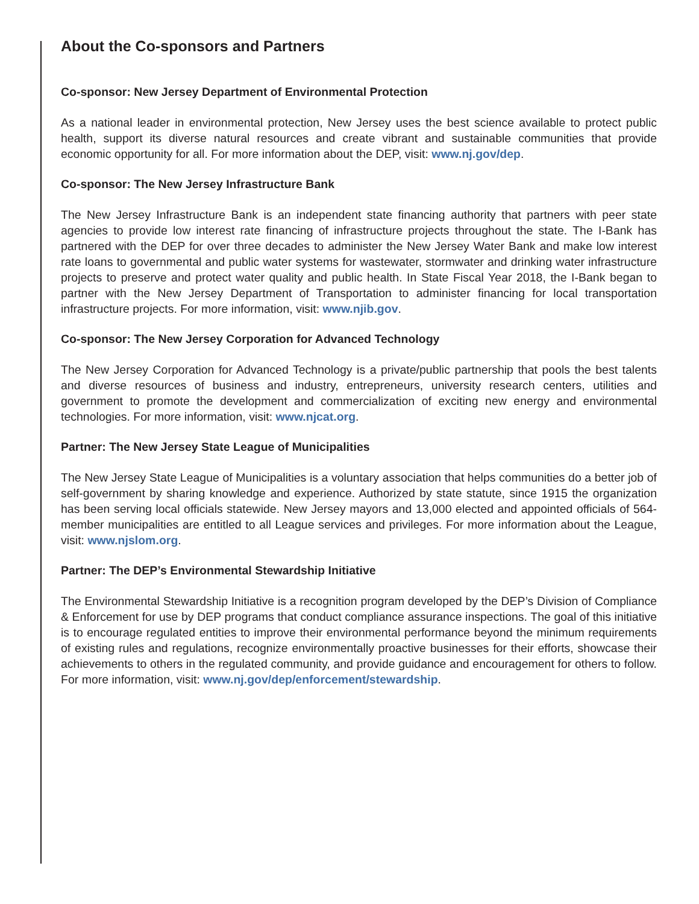About the Co-sponsors and Partners
Co-sponsor: New Jersey Department of Environmental Protection
As a national leader in environmental protection, New Jersey uses the best science available to protect public health, support its diverse natural resources and create vibrant and sustainable communities that provide economic opportunity for all. For more information about the DEP, visit: www.nj.gov/dep.
Co-sponsor: The New Jersey Infrastructure Bank
The New Jersey Infrastructure Bank is an independent state financing authority that partners with peer state agencies to provide low interest rate financing of infrastructure projects throughout the state. The I-Bank has partnered with the DEP for over three decades to administer the New Jersey Water Bank and make low interest rate loans to governmental and public water systems for wastewater, stormwater and drinking water infrastructure projects to preserve and protect water quality and public health. In State Fiscal Year 2018, the I-Bank began to partner with the New Jersey Department of Transportation to administer financing for local transportation infrastructure projects. For more information, visit: www.njib.gov.
Co-sponsor: The New Jersey Corporation for Advanced Technology
The New Jersey Corporation for Advanced Technology is a private/public partnership that pools the best talents and diverse resources of business and industry, entrepreneurs, university research centers, utilities and government to promote the development and commercialization of exciting new energy and environmental technologies. For more information, visit: www.njcat.org.
Partner: The New Jersey State League of Municipalities
The New Jersey State League of Municipalities is a voluntary association that helps communities do a better job of self-government by sharing knowledge and experience. Authorized by state statute, since 1915 the organization has been serving local officials statewide. New Jersey mayors and 13,000 elected and appointed officials of 564-member municipalities are entitled to all League services and privileges. For more information about the League, visit: www.njslom.org.
Partner: The DEP’s Environmental Stewardship Initiative
The Environmental Stewardship Initiative is a recognition program developed by the DEP’s Division of Compliance & Enforcement for use by DEP programs that conduct compliance assurance inspections. The goal of this initiative is to encourage regulated entities to improve their environmental performance beyond the minimum requirements of existing rules and regulations, recognize environmentally proactive businesses for their efforts, showcase their achievements to others in the regulated community, and provide guidance and encouragement for others to follow. For more information, visit: www.nj.gov/dep/enforcement/stewardship.